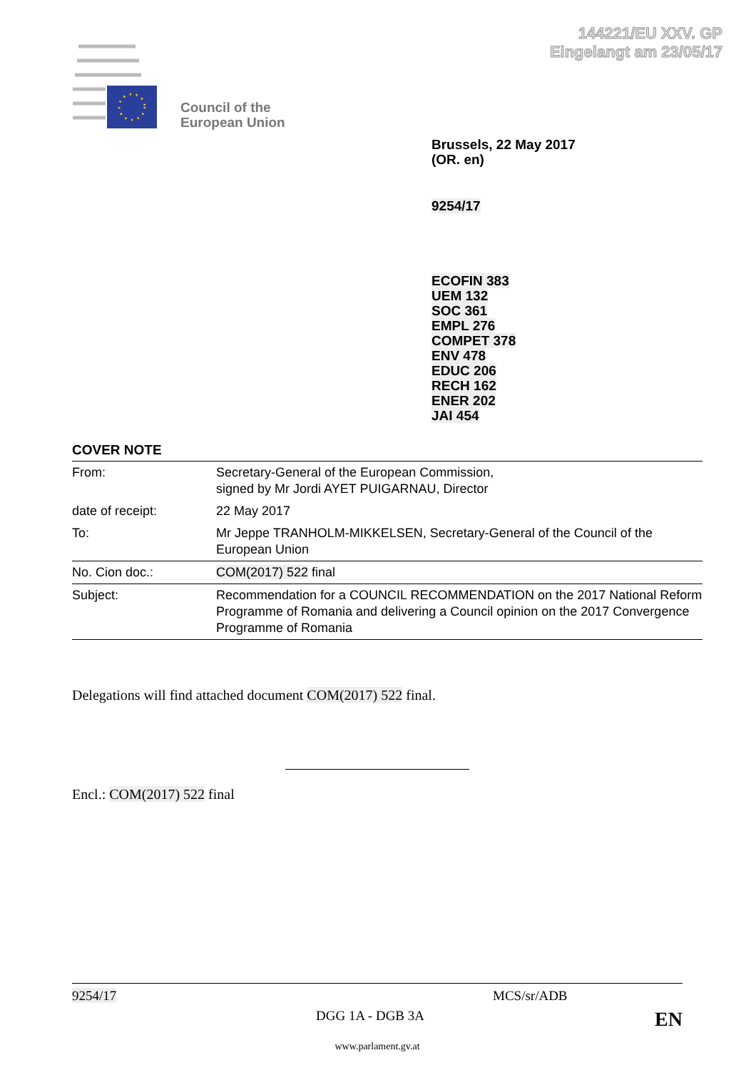144221/EU XXV. GP
Eingelangt am 23/05/17
Council of the
European Union
Brussels, 22 May 2017
(OR. en)
9254/17
ECOFIN 383
UEM 132
SOC 361
EMPL 276
COMPET 378
ENV 478
EDUC 206
RECH 162
ENER 202
JAI 454
COVER NOTE
| From: | Secretary-General of the European Commission, signed by Mr Jordi AYET PUIGARNAU, Director |
| date of receipt: | 22 May 2017 |
| To: | Mr Jeppe TRANHOLM-MIKKELSEN, Secretary-General of the Council of the European Union |
| No. Cion doc.: | COM(2017) 522 final |
| Subject: | Recommendation for a COUNCIL RECOMMENDATION on the 2017 National Reform Programme of Romania and delivering a Council opinion on the 2017 Convergence Programme of Romania |
Delegations will find attached document COM(2017) 522 final.
Encl.: COM(2017) 522 final
9254/17 MCS/sr/ADB
DGG 1A - DGB 3A EN
www.parlament.gv.at